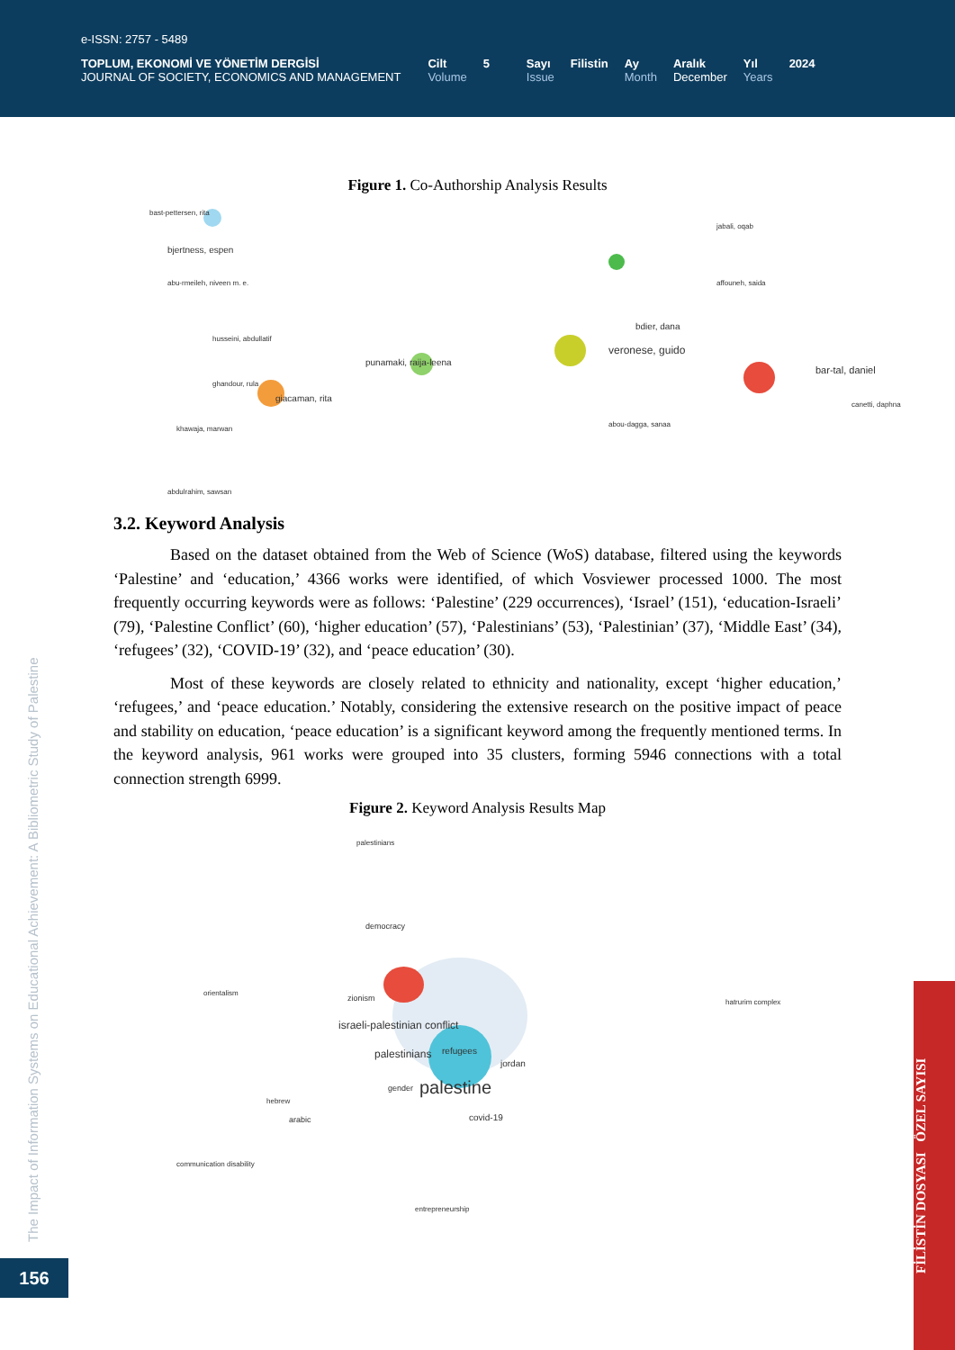e-ISSN: 2757 - 5489
TOPLUM, EKONOMİ VE YÖNETİM DERGİSİ
JOURNAL OF SOCIETY, ECONOMICS AND MANAGEMENT
Cilt
Volume
5 Sayı
Issue
Filistin Ay
Month
Aralık
December
Yıl
Years
2024
Figure 1. Co-Authorship Analysis Results
bast-pettersen, rita
bjertness, espen
abu-rmeileh, niveen m. e.
husseini, abdullatif
ghandour, rula
giacaman, rita
khawaja, marwan
abdulrahim, sawsan
punamaki, raija-leena
veronese, guido
bdier, dana
jabali, oqab
affouneh, saida
bar-tal, daniel
canetti, daphna
abou-dagga, sanaa
3.2. Keyword Analysis
Based on the dataset obtained from the Web of Science (WoS) database, filtered using the keywords ‘Palestine’ and ‘education,’ 4366 works were identified, of which Vosviewer processed 1000. The most frequently occurring keywords were as follows: ‘Palestine’ (229 occurrences), ‘Israel’ (151), ‘education-Israeli’ (79), ‘Palestine Conflict’ (60), ‘higher education’ (57), ‘Palestinians’ (53), ‘Palestinian’ (37), ‘Middle East’ (34), ‘refugees’ (32), ‘COVID-19’ (32), and ‘peace education’ (30).
Most of these keywords are closely related to ethnicity and nationality, except ‘higher education,’ ‘refugees,’ and ‘peace education.’ Notably, considering the extensive research on the positive impact of peace and stability on education, ‘peace education’ is a significant keyword among the frequently mentioned terms. In the keyword analysis, 961 works were grouped into 35 clusters, forming 5946 connections with a total connection strength 6999.
Figure 2. Keyword Analysis Results Map
palestinians
democracy
zionism
israeli-palestinian conflict
palestinians refugees
jordan
palestine gender
covid-19 arabic
hebrew
orientalism
hatrurim complex
communication disability
entrepreneurship
The Impact of Information Systems on Educational Achievement: A Bibliometric Study of Palestine
156
FİLİSTİN DOSYASI ÖZEL SAYISI